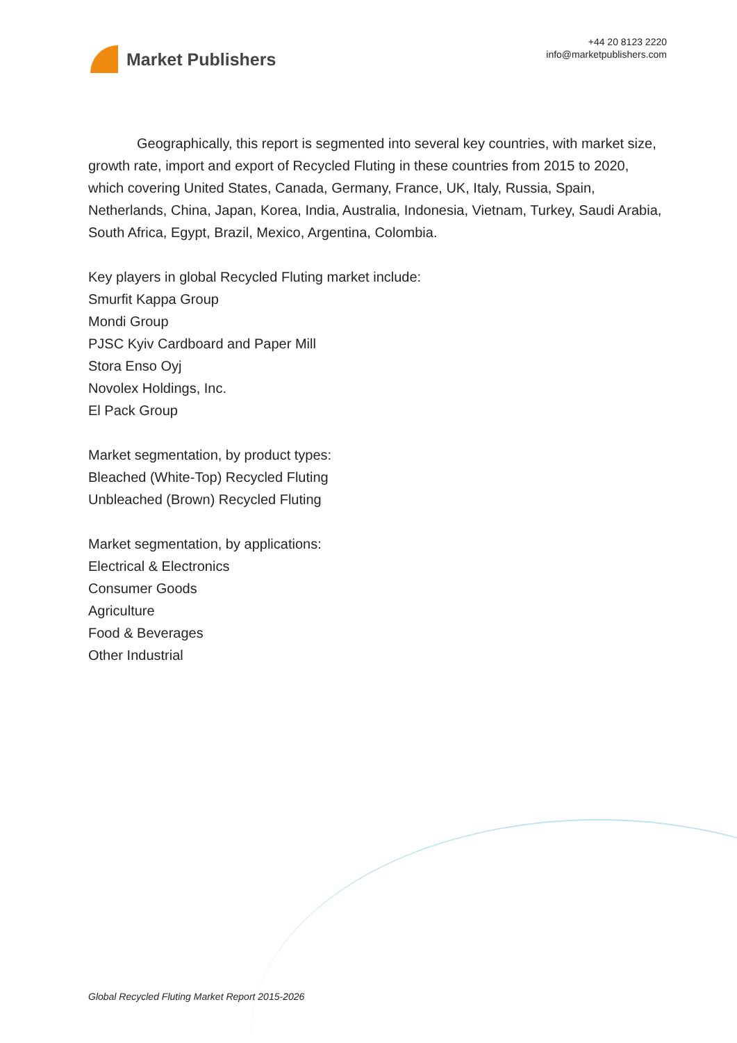Market Publishers
+44 20 8123 2220
info@marketpublishers.com
    Geographically, this report is segmented into several key countries, with market size, growth rate, import and export of Recycled Fluting in these countries from 2015 to 2020, which covering United States, Canada, Germany, France, UK, Italy, Russia, Spain, Netherlands, China, Japan, Korea, India, Australia, Indonesia, Vietnam, Turkey, Saudi Arabia, South Africa, Egypt, Brazil, Mexico, Argentina, Colombia.
Key players in global Recycled Fluting market include:
Smurfit Kappa Group
Mondi Group
PJSC Kyiv Cardboard and Paper Mill
Stora Enso Oyj
Novolex Holdings, Inc.
El Pack Group
Market segmentation, by product types:
Bleached (White-Top) Recycled Fluting
Unbleached (Brown) Recycled Fluting
Market segmentation, by applications:
Electrical & Electronics
Consumer Goods
Agriculture
Food & Beverages
Other Industrial
Global Recycled Fluting Market Report 2015-2026